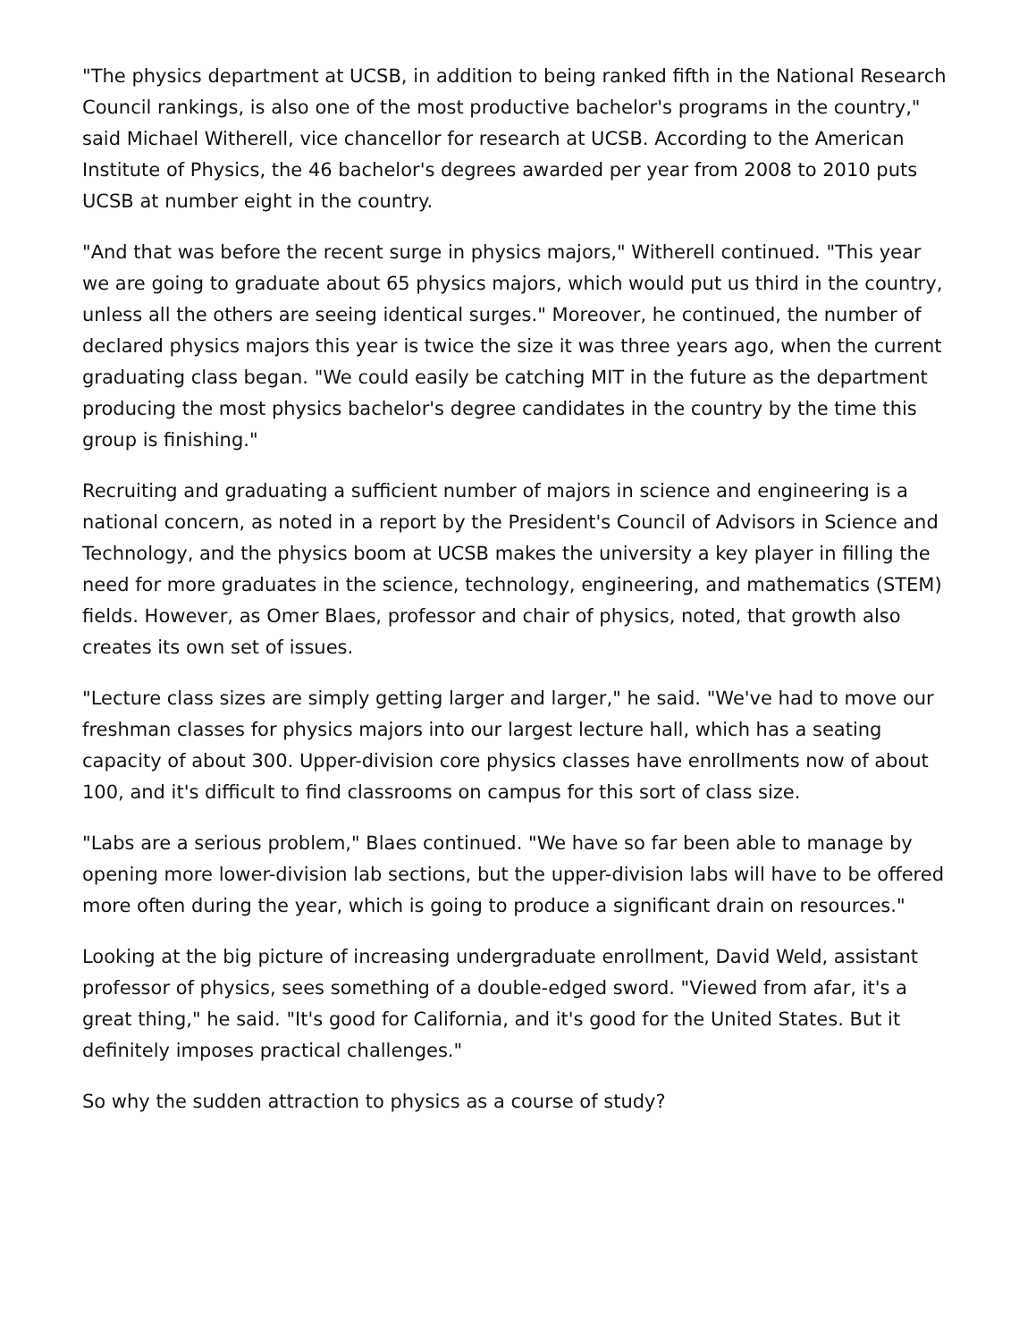"The physics department at UCSB, in addition to being ranked fifth in the National Research Council rankings, is also one of the most productive bachelor's programs in the country," said Michael Witherell, vice chancellor for research at UCSB. According to the American Institute of Physics, the 46 bachelor's degrees awarded per year from 2008 to 2010 puts UCSB at number eight in the country.
"And that was before the recent surge in physics majors," Witherell continued. "This year we are going to graduate about 65 physics majors, which would put us third in the country, unless all the others are seeing identical surges." Moreover, he continued, the number of declared physics majors this year is twice the size it was three years ago, when the current graduating class began. "We could easily be catching MIT in the future as the department producing the most physics bachelor's degree candidates in the country by the time this group is finishing."
Recruiting and graduating a sufficient number of majors in science and engineering is a national concern, as noted in a report by the President's Council of Advisors in Science and Technology, and the physics boom at UCSB makes the university a key player in filling the need for more graduates in the science, technology, engineering, and mathematics (STEM) fields. However, as Omer Blaes, professor and chair of physics, noted, that growth also creates its own set of issues.
"Lecture class sizes are simply getting larger and larger," he said. "We've had to move our freshman classes for physics majors into our largest lecture hall, which has a seating capacity of about 300. Upper-division core physics classes have enrollments now of about 100, and it's difficult to find classrooms on campus for this sort of class size.
"Labs are a serious problem," Blaes continued. "We have so far been able to manage by opening more lower-division lab sections, but the upper-division labs will have to be offered more often during the year, which is going to produce a significant drain on resources."
Looking at the big picture of increasing undergraduate enrollment, David Weld, assistant professor of physics, sees something of a double-edged sword. "Viewed from afar, it's a great thing," he said. "It's good for California, and it's good for the United States. But it definitely imposes practical challenges."
So why the sudden attraction to physics as a course of study?